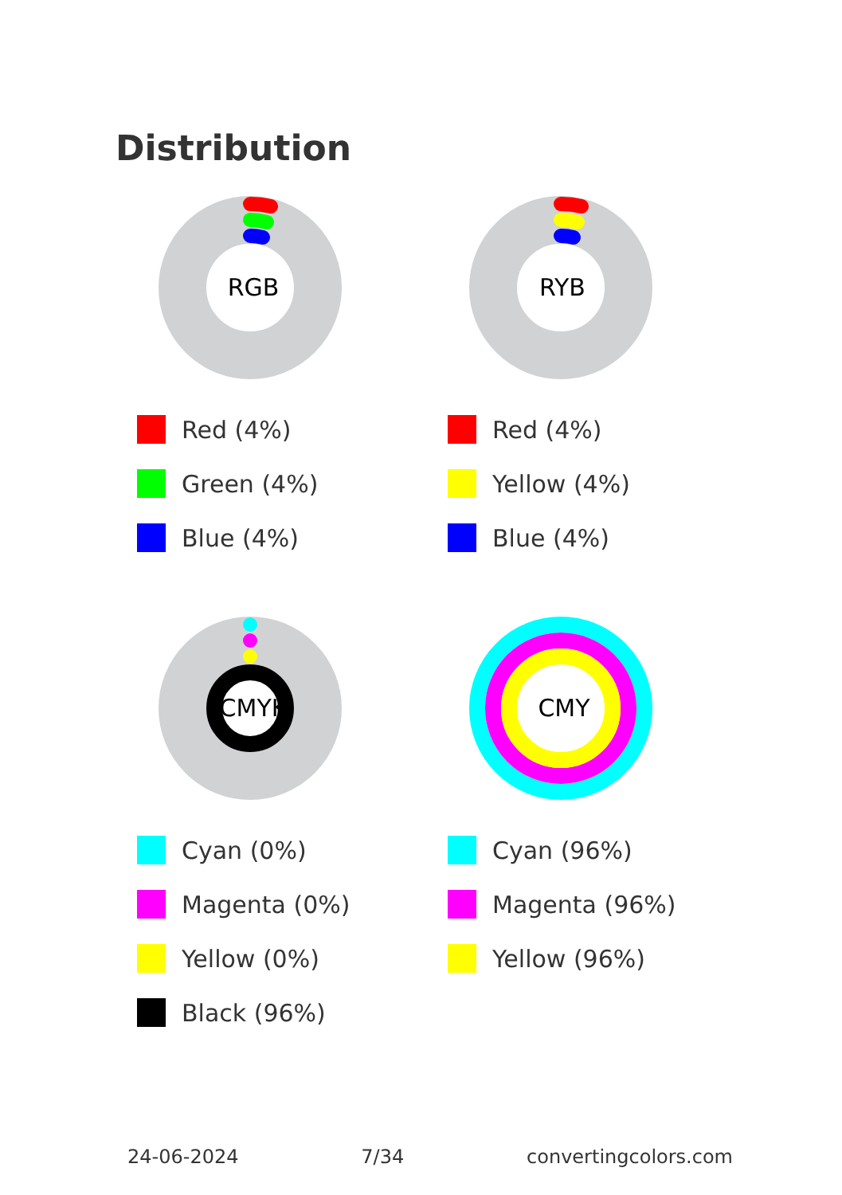Distribution
RGB
Red (4%)
Green (4%)
Blue (4%)
RYB
Red (4%)
Yellow (4%)
Blue (4%)
CMYK
Cyan (0%)
Magenta (0%)
Yellow (0%)
Black (96%)
CMY
Cyan (96%)
Magenta (96%)
Yellow (96%)
24-06-2024 7/34 convertingcolors.com